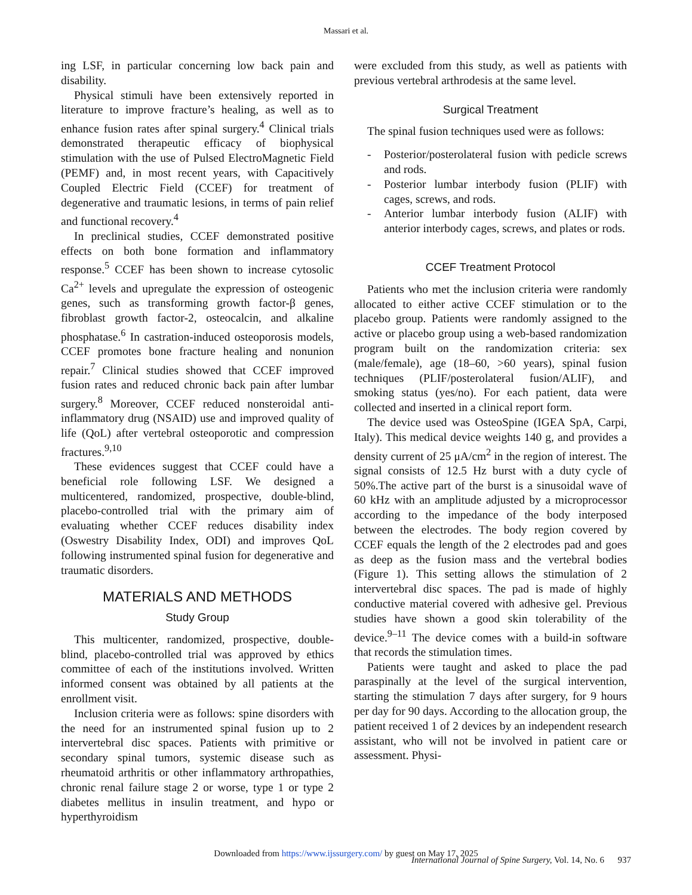Massari et al.
ing LSF, in particular concerning low back pain and disability.
Physical stimuli have been extensively reported in literature to improve fracture’s healing, as well as to enhance fusion rates after spinal surgery.<sup>4</sup> Clinical trials demonstrated therapeutic efficacy of biophysical stimulation with the use of Pulsed ElectroMagnetic Field (PEMF) and, in most recent years, with Capacitively Coupled Electric Field (CCEF) for treatment of degenerative and traumatic lesions, in terms of pain relief and functional recovery.<sup>4</sup>
In preclinical studies, CCEF demonstrated positive effects on both bone formation and inflammatory response.<sup>5</sup> CCEF has been shown to increase cytosolic Ca<sup>2+</sup> levels and upregulate the expression of osteogenic genes, such as transforming growth factor-β genes, fibroblast growth factor-2, osteocalcin, and alkaline phosphatase.<sup>6</sup> In castration-induced osteoporosis models, CCEF promotes bone fracture healing and nonunion repair.<sup>7</sup> Clinical studies showed that CCEF improved fusion rates and reduced chronic back pain after lumbar surgery.<sup>8</sup> Moreover, CCEF reduced nonsteroidal anti-inflammatory drug (NSAID) use and improved quality of life (QoL) after vertebral osteoporotic and compression fractures.<sup>9,10</sup>
These evidences suggest that CCEF could have a beneficial role following LSF. We designed a multicentered, randomized, prospective, double-blind, placebo-controlled trial with the primary aim of evaluating whether CCEF reduces disability index (Oswestry Disability Index, ODI) and improves QoL following instrumented spinal fusion for degenerative and traumatic disorders.
MATERIALS AND METHODS
Study Group
This multicenter, randomized, prospective, double-blind, placebo-controlled trial was approved by ethics committee of each of the institutions involved. Written informed consent was obtained by all patients at the enrollment visit.
Inclusion criteria were as follows: spine disorders with the need for an instrumented spinal fusion up to 2 intervertebral disc spaces. Patients with primitive or secondary spinal tumors, systemic disease such as rheumatoid arthritis or other inflammatory arthropathies, chronic renal failure stage 2 or worse, type 1 or type 2 diabetes mellitus in insulin treatment, and hypo or hyperthyroidism
were excluded from this study, as well as patients with previous vertebral arthrodesis at the same level.
Surgical Treatment
The spinal fusion techniques used were as follows:
- Posterior/posterolateral fusion with pedicle screws and rods.
- Posterior lumbar interbody fusion (PLIF) with cages, screws, and rods.
- Anterior lumbar interbody fusion (ALIF) with anterior interbody cages, screws, and plates or rods.
CCEF Treatment Protocol
Patients who met the inclusion criteria were randomly allocated to either active CCEF stimulation or to the placebo group. Patients were randomly assigned to the active or placebo group using a web-based randomization program built on the randomization criteria: sex (male/female), age (18–60, >60 years), spinal fusion techniques (PLIF/posterolateral fusion/ALIF), and smoking status (yes/no). For each patient, data were collected and inserted in a clinical report form.
The device used was OsteoSpine (IGEA SpA, Carpi, Italy). This medical device weights 140 g, and provides a density current of 25 μA/cm<sup>2</sup> in the region of interest. The signal consists of 12.5 Hz burst with a duty cycle of 50%.The active part of the burst is a sinusoidal wave of 60 kHz with an amplitude adjusted by a microprocessor according to the impedance of the body interposed between the electrodes. The body region covered by CCEF equals the length of the 2 electrodes pad and goes as deep as the fusion mass and the vertebral bodies (Figure 1). This setting allows the stimulation of 2 intervertebral disc spaces. The pad is made of highly conductive material covered with adhesive gel. Previous studies have shown a good skin tolerability of the device.<sup>9–11</sup> The device comes with a build-in software that records the stimulation times.
Patients were taught and asked to place the pad paraspinally at the level of the surgical intervention, starting the stimulation 7 days after surgery, for 9 hours per day for 90 days. According to the allocation group, the patient received 1 of 2 devices by an independent research assistant, who will not be involved in patient care or assessment. Physi-
Downloaded from https://www.ijssurgery.com/ by guest on May 17, 2025
International Journal of Spine Surgery, Vol. 14, No. 6 937